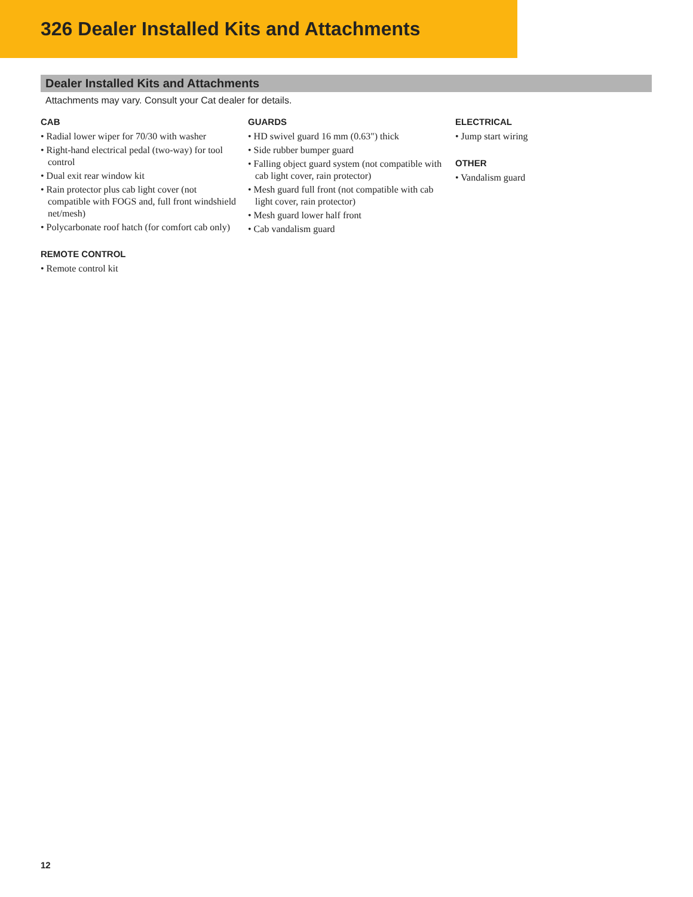326 Dealer Installed Kits and Attachments
Dealer Installed Kits and Attachments
Attachments may vary. Consult your Cat dealer for details.
CAB
• Radial lower wiper for 70/30 with washer
• Right-hand electrical pedal (two-way) for tool control
• Dual exit rear window kit
• Rain protector plus cab light cover (not compatible with FOGS and, full front windshield net/mesh)
• Polycarbonate roof hatch (for comfort cab only)
REMOTE CONTROL
• Remote control kit
GUARDS
• HD swivel guard 16 mm (0.63") thick
• Side rubber bumper guard
• Falling object guard system (not compatible with cab light cover, rain protector)
• Mesh guard full front (not compatible with cab light cover, rain protector)
• Mesh guard lower half front
• Cab vandalism guard
ELECTRICAL
• Jump start wiring
OTHER
• Vandalism guard
12